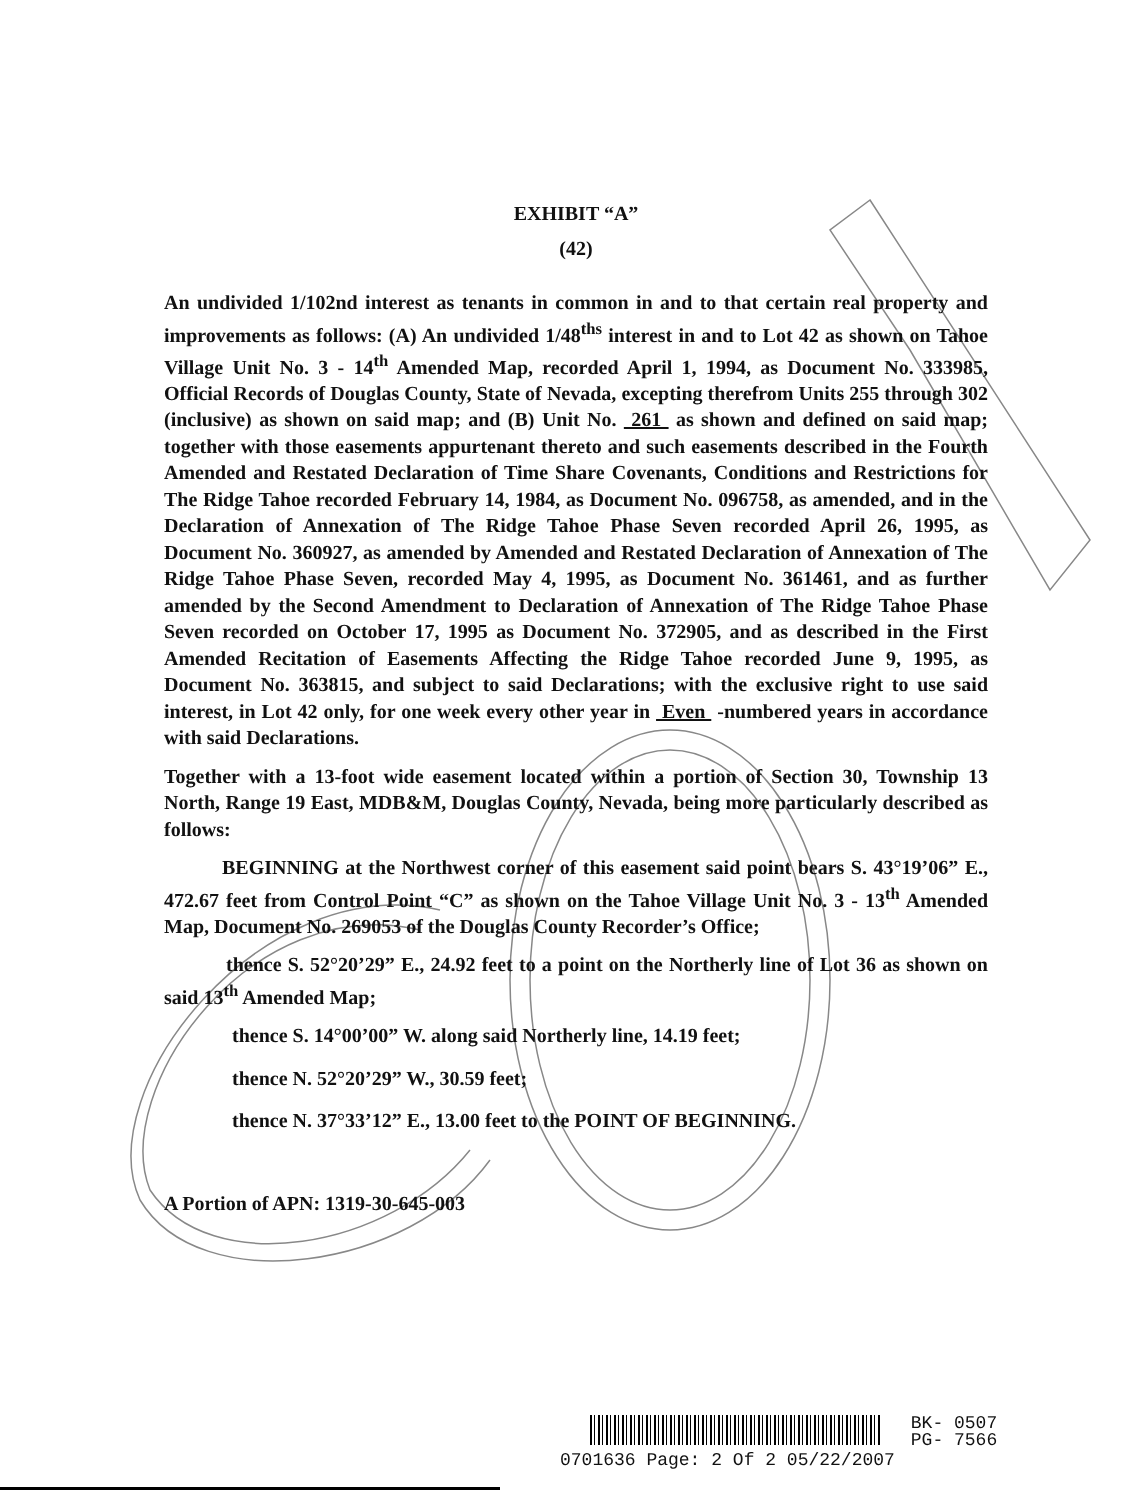EXHIBIT “A”
(42)
An undivided 1/102nd interest as tenants in common in and to that certain real property and improvements as follows: (A) An undivided 1/48<sup>ths</sup> interest in and to Lot 42 as shown on Tahoe Village Unit No. 3 - 14<sup>th</sup> Amended Map, recorded April 1, 1994, as Document No. 333985, Official Records of Douglas County, State of Nevada, excepting therefrom Units 255 through 302 (inclusive) as shown on said map; and (B) Unit No. 261 as shown and defined on said map; together with those easements appurtenant thereto and such easements described in the Fourth Amended and Restated Declaration of Time Share Covenants, Conditions and Restrictions for The Ridge Tahoe recorded February 14, 1984, as Document No. 096758, as amended, and in the Declaration of Annexation of The Ridge Tahoe Phase Seven recorded April 26, 1995, as Document No. 360927, as amended by Amended and Restated Declaration of Annexation of The Ridge Tahoe Phase Seven, recorded May 4, 1995, as Document No. 361461, and as further amended by the Second Amendment to Declaration of Annexation of The Ridge Tahoe Phase Seven recorded on October 17, 1995 as Document No. 372905, and as described in the First Amended Recitation of Easements Affecting the Ridge Tahoe recorded June 9, 1995, as Document No. 363815, and subject to said Declarations; with the exclusive right to use said interest, in Lot 42 only, for one week every other year in Even -numbered years in accordance with said Declarations.
Together with a 13-foot wide easement located within a portion of Section 30, Township 13 North, Range 19 East, MDB&M, Douglas County, Nevada, being more particularly described as follows:
BEGINNING at the Northwest corner of this easement said point bears S. 43°19’06” E., 472.67 feet from Control Point “C” as shown on the Tahoe Village Unit No. 3 - 13<sup>th</sup> Amended Map, Document No. 269053 of the Douglas County Recorder’s Office;
thence S. 52°20’29” E., 24.92 feet to a point on the Northerly line of Lot 36 as shown on said 13<sup>th</sup> Amended Map;
thence S. 14°00’00” W. along said Northerly line, 14.19 feet;
thence N. 52°20’29” W., 30.59 feet;
thence N. 37°33’12” E., 13.00 feet to the POINT OF BEGINNING.
A Portion of APN: 1319-30-645-003
BK- 0507
PG- 7566
0701636 Page: 2 Of 2 05/22/2007